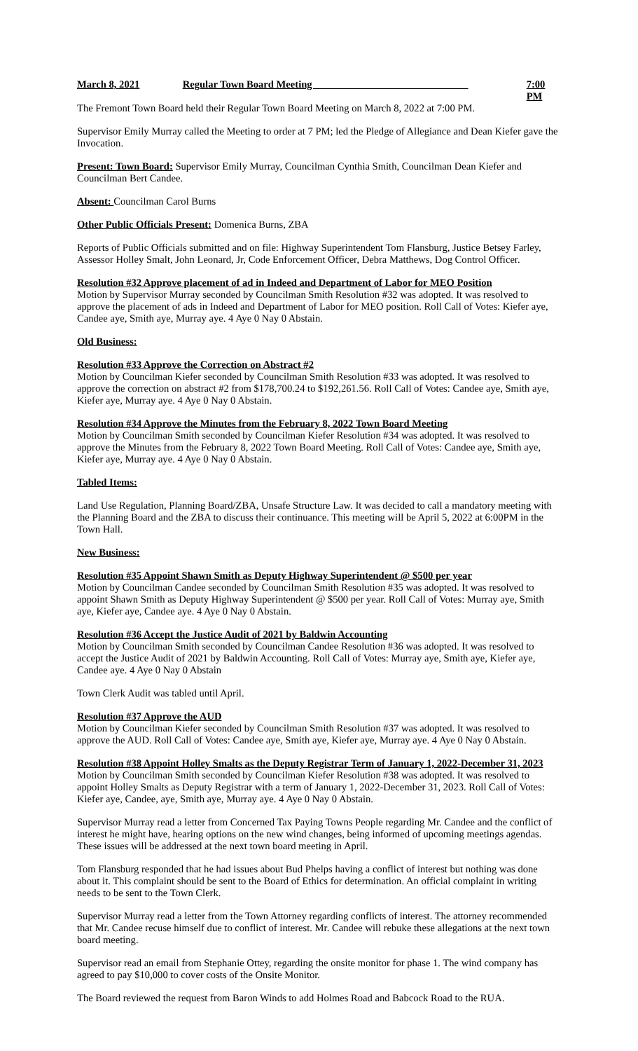March 8, 2021 Regular Town Board Meeting ______________________________ 7:00 PM
The Fremont Town Board held their Regular Town Board Meeting on March 8, 2022 at 7:00 PM.
Supervisor Emily Murray called the Meeting to order at 7 PM; led the Pledge of Allegiance and Dean Kiefer gave the Invocation.
Present: Town Board: Supervisor Emily Murray, Councilman Cynthia Smith, Councilman Dean Kiefer and Councilman Bert Candee.
Absent: Councilman Carol Burns
Other Public Officials Present: Domenica Burns, ZBA
Reports of Public Officials submitted and on file: Highway Superintendent Tom Flansburg, Justice Betsey Farley, Assessor Holley Smalt, John Leonard, Jr, Code Enforcement Officer, Debra Matthews, Dog Control Officer.
Resolution #32 Approve placement of ad in Indeed and Department of Labor for MEO Position
Motion by Supervisor Murray seconded by Councilman Smith Resolution #32 was adopted. It was resolved to approve the placement of ads in Indeed and Department of Labor for MEO position. Roll Call of Votes: Kiefer aye, Candee aye, Smith aye, Murray aye. 4 Aye 0 Nay 0 Abstain.
Old Business:
Resolution #33 Approve the Correction on Abstract #2
Motion by Councilman Kiefer seconded by Councilman Smith Resolution #33 was adopted. It was resolved to approve the correction on abstract #2 from $178,700.24 to $192,261.56. Roll Call of Votes: Candee aye, Smith aye, Kiefer aye, Murray aye. 4 Aye 0 Nay 0 Abstain.
Resolution #34 Approve the Minutes from the February 8, 2022 Town Board Meeting
Motion by Councilman Smith seconded by Councilman Kiefer Resolution #34 was adopted. It was resolved to approve the Minutes from the February 8, 2022 Town Board Meeting. Roll Call of Votes: Candee aye, Smith aye, Kiefer aye, Murray aye. 4 Aye 0 Nay 0 Abstain.
Tabled Items:
Land Use Regulation, Planning Board/ZBA, Unsafe Structure Law. It was decided to call a mandatory meeting with the Planning Board and the ZBA to discuss their continuance. This meeting will be April 5, 2022 at 6:00PM in the Town Hall.
New Business:
Resolution #35 Appoint Shawn Smith as Deputy Highway Superintendent @ $500 per year
Motion by Councilman Candee seconded by Councilman Smith Resolution #35 was adopted. It was resolved to appoint Shawn Smith as Deputy Highway Superintendent @ $500 per year. Roll Call of Votes: Murray aye, Smith aye, Kiefer aye, Candee aye. 4 Aye 0 Nay 0 Abstain.
Resolution #36 Accept the Justice Audit of 2021 by Baldwin Accounting
Motion by Councilman Smith seconded by Councilman Candee Resolution #36 was adopted. It was resolved to accept the Justice Audit of 2021 by Baldwin Accounting. Roll Call of Votes: Murray aye, Smith aye, Kiefer aye, Candee aye. 4 Aye 0 Nay 0 Abstain
Town Clerk Audit was tabled until April.
Resolution #37 Approve the AUD
Motion by Councilman Kiefer seconded by Councilman Smith Resolution #37 was adopted. It was resolved to approve the AUD. Roll Call of Votes: Candee aye, Smith aye, Kiefer aye, Murray aye. 4 Aye 0 Nay 0 Abstain.
Resolution #38 Appoint Holley Smalts as the Deputy Registrar Term of January 1, 2022-December 31, 2023
Motion by Councilman Smith seconded by Councilman Kiefer Resolution #38 was adopted. It was resolved to appoint Holley Smalts as Deputy Registrar with a term of January 1, 2022-December 31, 2023. Roll Call of Votes: Kiefer aye, Candee, aye, Smith aye, Murray aye. 4 Aye 0 Nay 0 Abstain.
Supervisor Murray read a letter from Concerned Tax Paying Towns People regarding Mr. Candee and the conflict of interest he might have, hearing options on the new wind changes, being informed of upcoming meetings agendas. These issues will be addressed at the next town board meeting in April.
Tom Flansburg responded that he had issues about Bud Phelps having a conflict of interest but nothing was done about it. This complaint should be sent to the Board of Ethics for determination. An official complaint in writing needs to be sent to the Town Clerk.
Supervisor Murray read a letter from the Town Attorney regarding conflicts of interest. The attorney recommended that Mr. Candee recuse himself due to conflict of interest. Mr. Candee will rebuke these allegations at the next town board meeting.
Supervisor read an email from Stephanie Ottey, regarding the onsite monitor for phase 1. The wind company has agreed to pay $10,000 to cover costs of the Onsite Monitor.
The Board reviewed the request from Baron Winds to add Holmes Road and Babcock Road to the RUA.